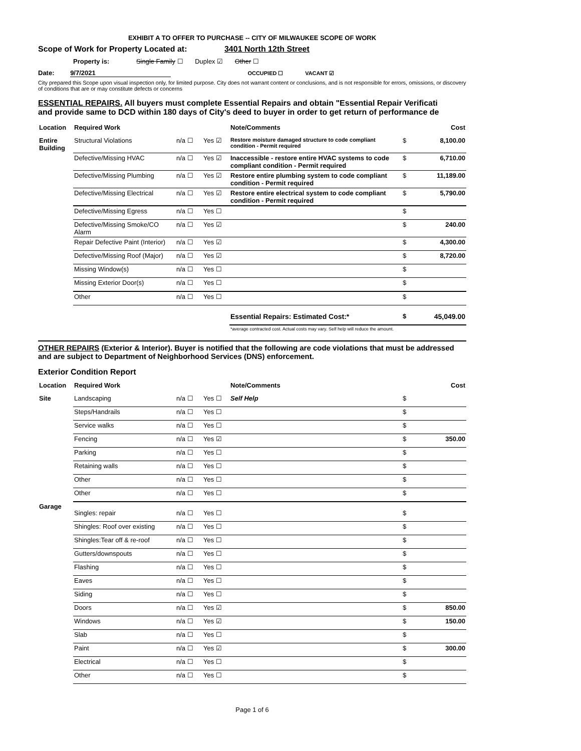EXHIBIT A TO OFFER TO PURCHASE -- CITY OF MILWAUKEE SCOPE OF WORK
Scope of Work for Property Located at: 3401 North 12th Street
Property is: Single Family ☐ Duplex ☑ Other ☐
Date: 9/7/2021 OCCUPIED ☐ VACANT ☑
City prepared this Scope upon visual inspection only, for limited purpose. City does not warrant content or conclusions, and is not responsible for errors, omissions, or discovery of conditions that are or may constitute defects or concerns
ESSENTIAL REPAIRS. All buyers must complete Essential Repairs and obtain "Essential Repair Verificati
and provide same to DCD within 180 days of City's deed to buyer in order to get return of performance de
| Location | Required Work | | | Note/Comments | | Cost |
| Entire Building | Structural Violations | n/a ☐ | Yes ☑ | Restore moisture damaged structure to code compliant condition - Permit required | $ | 8,100.00 |
| | Defective/Missing HVAC | n/a ☐ | Yes ☑ | Inaccessible - restore entire HVAC systems to code compliant condition - Permit required | $ | 6,710.00 |
| | Defective/Missing Plumbing | n/a ☐ | Yes ☑ | Restore entire plumbing system to code compliant condition - Permit required | $ | 11,189.00 |
| | Defective/Missing Electrical | n/a ☐ | Yes ☑ | Restore entire electrical system to code compliant condition - Permit required | $ | 5,790.00 |
| | Defective/Missing Egress | n/a ☐ | Yes ☐ | | $ | |
| | Defective/Missing Smoke/CO Alarm | n/a ☐ | Yes ☑ | | $ | 240.00 |
| | Repair Defective Paint (Interior) | n/a ☐ | Yes ☑ | | $ | 4,300.00 |
| | Defective/Missing Roof (Major) | n/a ☐ | Yes ☑ | | $ | 8,720.00 |
| | Missing Window(s) | n/a ☐ | Yes ☐ | | $ | |
| | Missing Exterior Door(s) | n/a ☐ | Yes ☐ | | $ | |
| | Other | n/a ☐ | Yes ☐ | | $ | |
| | | | | Essential Repairs: Estimated Cost:* | $ | 45,049.00 |
| | | | | *average contracted cost. Actual costs may vary. Self help will reduce the amount. | | |
OTHER REPAIRS (Exterior & Interior). Buyer is notified that the following are code violations that must be addressed and are subject to Department of Neighborhood Services (DNS) enforcement.
Exterior Condition Report
| Location | Required Work | | | Note/Comments | | Cost |
| Site | Landscaping | n/a ☐ | Yes ☐ | Self Help | $ | |
| | Steps/Handrails | n/a ☐ | Yes ☐ | | $ | |
| | Service walks | n/a ☐ | Yes ☐ | | $ | |
| | Fencing | n/a ☐ | Yes ☑ | | $ | 350.00 |
| | Parking | n/a ☐ | Yes ☐ | | $ | |
| | Retaining walls | n/a ☐ | Yes ☐ | | $ | |
| | Other | n/a ☐ | Yes ☐ | | $ | |
| | Other | n/a ☐ | Yes ☐ | | $ | |
| Garage | Singles: repair | n/a ☐ | Yes ☐ | | $ | |
| | Shingles: Roof over existing | n/a ☐ | Yes ☐ | | $ | |
| | Shingles:Tear off & re-roof | n/a ☐ | Yes ☐ | | $ | |
| | Gutters/downspouts | n/a ☐ | Yes ☐ | | $ | |
| | Flashing | n/a ☐ | Yes ☐ | | $ | |
| | Eaves | n/a ☐ | Yes ☐ | | $ | |
| | Siding | n/a ☐ | Yes ☐ | | $ | |
| | Doors | n/a ☐ | Yes ☑ | | $ | 850.00 |
| | Windows | n/a ☐ | Yes ☑ | | $ | 150.00 |
| | Slab | n/a ☐ | Yes ☐ | | $ | |
| | Paint | n/a ☐ | Yes ☑ | | $ | 300.00 |
| | Electrical | n/a ☐ | Yes ☐ | | $ | |
| | Other | n/a ☐ | Yes ☐ | | $ | |
Page 1 of 6